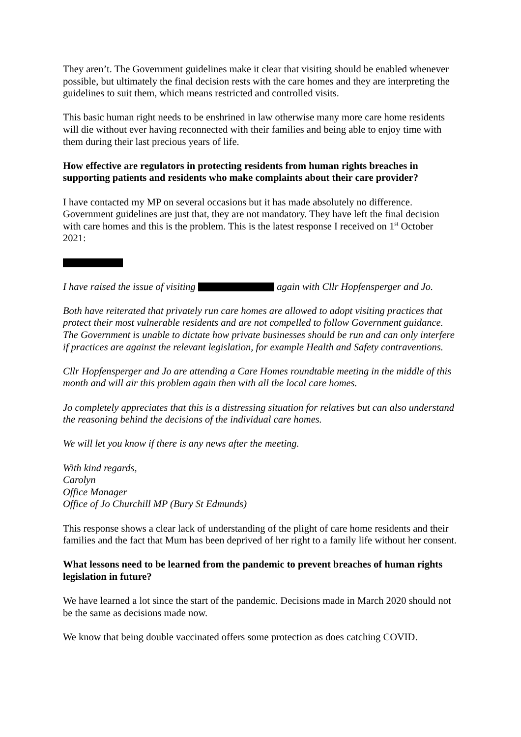They aren’t. The Government guidelines make it clear that visiting should be enabled whenever possible, but ultimately the final decision rests with the care homes and they are interpreting the guidelines to suit them, which means restricted and controlled visits.
This basic human right needs to be enshrined in law otherwise many more care home residents will die without ever having reconnected with their families and being able to enjoy time with them during their last precious years of life.
How effective are regulators in protecting residents from human rights breaches in supporting patients and residents who make complaints about their care provider?
I have contacted my MP on several occasions but it has made absolutely no difference. Government guidelines are just that, they are not mandatory. They have left the final decision with care homes and this is the problem. This is the latest response I received on 1<sup>st</sup> October 2021:
I have raised the issue of visiting again with Cllr Hopfensperger and Jo.
Both have reiterated that privately run care homes are allowed to adopt visiting practices that protect their most vulnerable residents and are not compelled to follow Government guidance. The Government is unable to dictate how private businesses should be run and can only interfere if practices are against the relevant legislation, for example Health and Safety contraventions.
Cllr Hopfensperger and Jo are attending a Care Homes roundtable meeting in the middle of this month and will air this problem again then with all the local care homes.
Jo completely appreciates that this is a distressing situation for relatives but can also understand the reasoning behind the decisions of the individual care homes.
We will let you know if there is any news after the meeting.
With kind regards,
Carolyn
Office Manager
Office of Jo Churchill MP (Bury St Edmunds)
This response shows a clear lack of understanding of the plight of care home residents and their families and the fact that Mum has been deprived of her right to a family life without her consent.
What lessons need to be learned from the pandemic to prevent breaches of human rights legislation in future?
We have learned a lot since the start of the pandemic. Decisions made in March 2020 should not be the same as decisions made now.
We know that being double vaccinated offers some protection as does catching COVID.